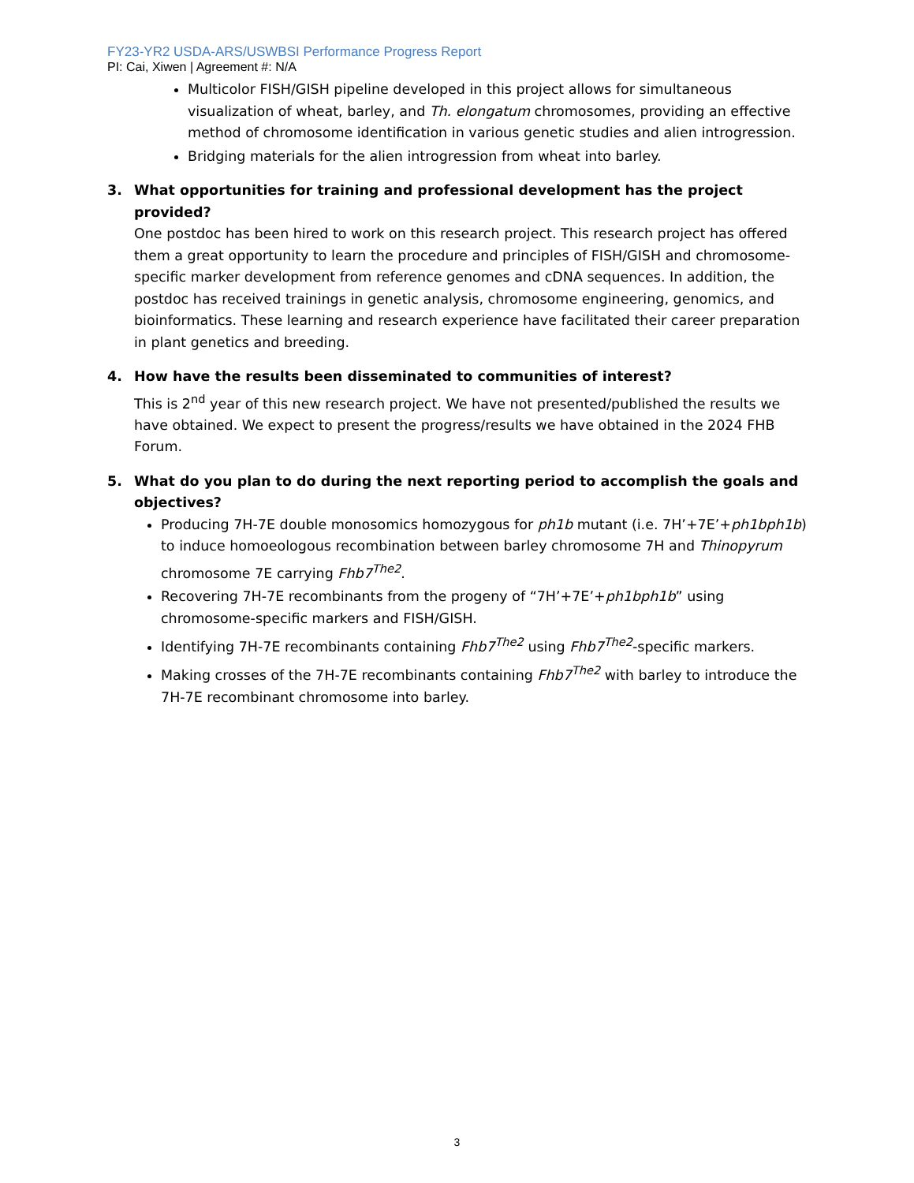FY23-YR2 USDA-ARS/USWBSI Performance Progress Report
PI: Cai, Xiwen | Agreement #: N/A
Multicolor FISH/GISH pipeline developed in this project allows for simultaneous visualization of wheat, barley, and Th. elongatum chromosomes, providing an effective method of chromosome identification in various genetic studies and alien introgression.
Bridging materials for the alien introgression from wheat into barley.
3. What opportunities for training and professional development has the project provided?
One postdoc has been hired to work on this research project. This research project has offered them a great opportunity to learn the procedure and principles of FISH/GISH and chromosome-specific marker development from reference genomes and cDNA sequences. In addition, the postdoc has received trainings in genetic analysis, chromosome engineering, genomics, and bioinformatics. These learning and research experience have facilitated their career preparation in plant genetics and breeding.
4. How have the results been disseminated to communities of interest?
This is 2<sup>nd</sup> year of this new research project. We have not presented/published the results we have obtained. We expect to present the progress/results we have obtained in the 2024 FHB Forum.
5. What do you plan to do during the next reporting period to accomplish the goals and objectives?
Producing 7H-7E double monosomics homozygous for ph1b mutant (i.e. 7H’+7E’+ph1bph1b) to induce homoeologous recombination between barley chromosome 7H and Thinopyrum chromosome 7E carrying Fhb7<sup>The2</sup>.
Recovering 7H-7E recombinants from the progeny of “7H’+7E’+ph1bph1b” using chromosome-specific markers and FISH/GISH.
Identifying 7H-7E recombinants containing Fhb7<sup>The2</sup> using Fhb7<sup>The2</sup>-specific markers.
Making crosses of the 7H-7E recombinants containing Fhb7<sup>The2</sup> with barley to introduce the 7H-7E recombinant chromosome into barley.
3